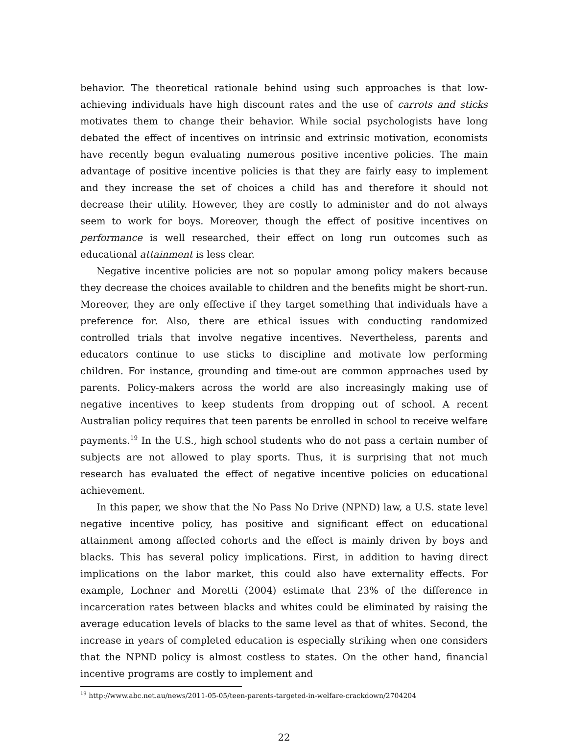behavior. The theoretical rationale behind using such approaches is that low-achieving individuals have high discount rates and the use of carrots and sticks motivates them to change their behavior. While social psychologists have long debated the effect of incentives on intrinsic and extrinsic motivation, economists have recently begun evaluating numerous positive incentive policies. The main advantage of positive incentive policies is that they are fairly easy to implement and they increase the set of choices a child has and therefore it should not decrease their utility. However, they are costly to administer and do not always seem to work for boys. Moreover, though the effect of positive incentives on performance is well researched, their effect on long run outcomes such as educational attainment is less clear.
Negative incentive policies are not so popular among policy makers because they decrease the choices available to children and the benefits might be short-run. Moreover, they are only effective if they target something that individuals have a preference for. Also, there are ethical issues with conducting randomized controlled trials that involve negative incentives. Nevertheless, parents and educators continue to use sticks to discipline and motivate low performing children. For instance, grounding and time-out are common approaches used by parents. Policy-makers across the world are also increasingly making use of negative incentives to keep students from dropping out of school. A recent Australian policy requires that teen parents be enrolled in school to receive welfare payments.<sup>19</sup> In the U.S., high school students who do not pass a certain number of subjects are not allowed to play sports. Thus, it is surprising that not much research has evaluated the effect of negative incentive policies on educational achievement.
In this paper, we show that the No Pass No Drive (NPND) law, a U.S. state level negative incentive policy, has positive and significant effect on educational attainment among affected cohorts and the effect is mainly driven by boys and blacks. This has several policy implications. First, in addition to having direct implications on the labor market, this could also have externality effects. For example, Lochner and Moretti (2004) estimate that 23% of the difference in incarceration rates between blacks and whites could be eliminated by raising the average education levels of blacks to the same level as that of whites. Second, the increase in years of completed education is especially striking when one considers that the NPND policy is almost costless to states. On the other hand, financial incentive programs are costly to implement and
<sup>19</sup> http://www.abc.net.au/news/2011-05-05/teen-parents-targeted-in-welfare-crackdown/2704204
22